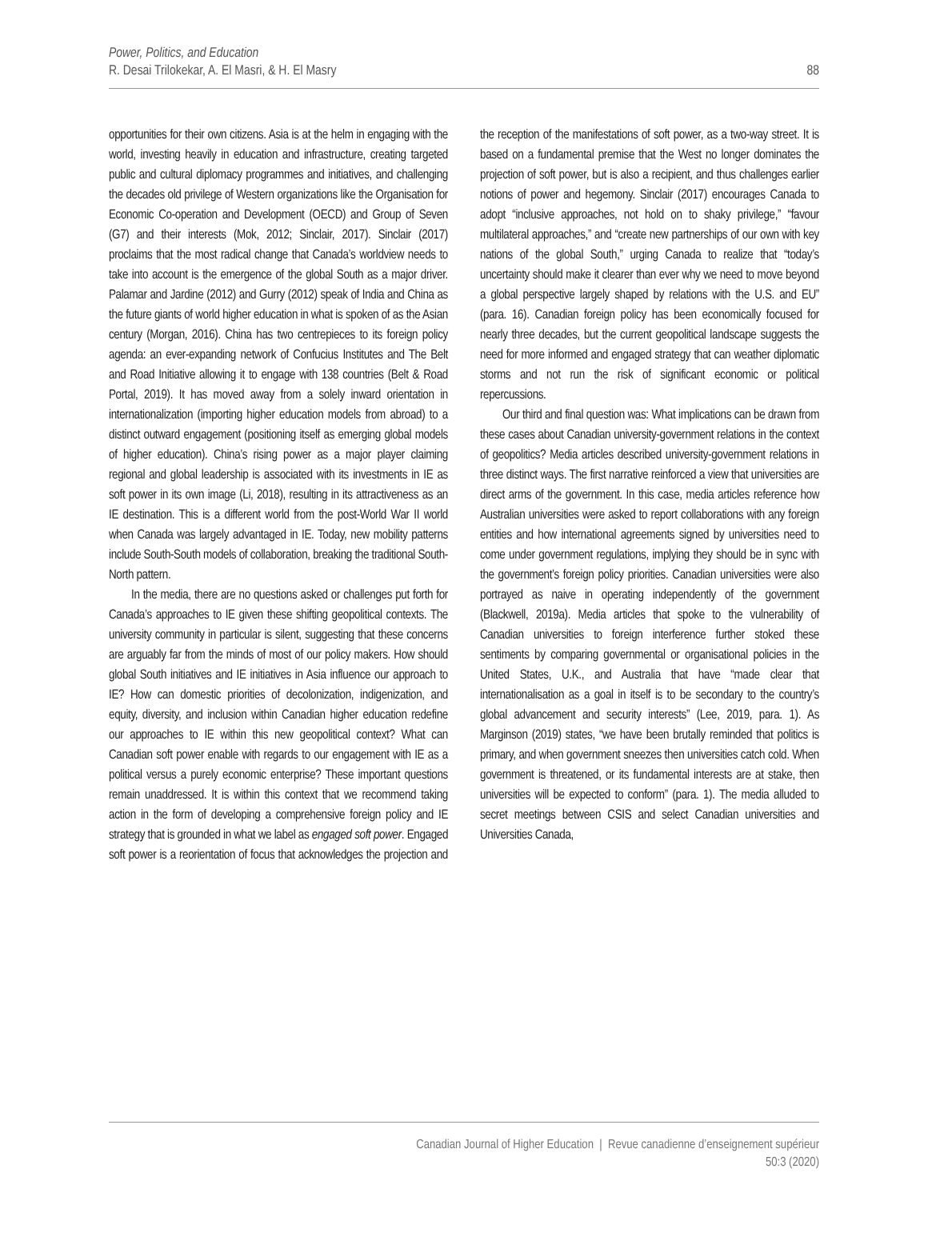Power, Politics, and Education
R. Desai Trilokekar, A. El Masri, & H. El Masry
88
opportunities for their own citizens. Asia is at the helm in engaging with the world, investing heavily in education and infrastructure, creating targeted public and cultural diplomacy programmes and initiatives, and challenging the decades old privilege of Western organizations like the Organisation for Economic Co-operation and Development (OECD) and Group of Seven (G7) and their interests (Mok, 2012; Sinclair, 2017). Sinclair (2017) proclaims that the most radical change that Canada’s worldview needs to take into account is the emergence of the global South as a major driver. Palamar and Jardine (2012) and Gurry (2012) speak of India and China as the future giants of world higher education in what is spoken of as the Asian century (Morgan, 2016). China has two centrepieces to its foreign policy agenda: an ever-expanding network of Confucius Institutes and The Belt and Road Initiative allowing it to engage with 138 countries (Belt & Road Portal, 2019). It has moved away from a solely inward orientation in internationalization (importing higher education models from abroad) to a distinct outward engagement (positioning itself as emerging global models of higher education). China’s rising power as a major player claiming regional and global leadership is associated with its investments in IE as soft power in its own image (Li, 2018), resulting in its attractiveness as an IE destination. This is a different world from the post-World War II world when Canada was largely advantaged in IE. Today, new mobility patterns include South-South models of collaboration, breaking the traditional South-North pattern.
In the media, there are no questions asked or challenges put forth for Canada’s approaches to IE given these shifting geopolitical contexts. The university community in particular is silent, suggesting that these concerns are arguably far from the minds of most of our policy makers. How should global South initiatives and IE initiatives in Asia influence our approach to IE? How can domestic priorities of decolonization, indigenization, and equity, diversity, and inclusion within Canadian higher education redefine our approaches to IE within this new geopolitical context? What can Canadian soft power enable with regards to our engagement with IE as a political versus a purely economic enterprise? These important questions remain unaddressed. It is within this context that we recommend taking action in the form of developing a comprehensive foreign policy and IE strategy that is grounded in what we label as engaged soft power. Engaged soft power is a reorientation of focus that acknowledges the projection and the reception of the manifestations of soft power, as a two-way street. It is based on a fundamental premise that the West no longer dominates the projection of soft power, but is also a recipient, and thus challenges earlier notions of power and hegemony. Sinclair (2017) encourages Canada to adopt “inclusive approaches, not hold on to shaky privilege,” “favour multilateral approaches,” and “create new partnerships of our own with key nations of the global South,” urging Canada to realize that “today’s uncertainty should make it clearer than ever why we need to move beyond a global perspective largely shaped by relations with the U.S. and EU” (para. 16). Canadian foreign policy has been economically focused for nearly three decades, but the current geopolitical landscape suggests the need for more informed and engaged strategy that can weather diplomatic storms and not run the risk of significant economic or political repercussions.
Our third and final question was: What implications can be drawn from these cases about Canadian university-government relations in the context of geopolitics? Media articles described university-government relations in three distinct ways. The first narrative reinforced a view that universities are direct arms of the government. In this case, media articles reference how Australian universities were asked to report collaborations with any foreign entities and how international agreements signed by universities need to come under government regulations, implying they should be in sync with the government’s foreign policy priorities. Canadian universities were also portrayed as naive in operating independently of the government (Blackwell, 2019a). Media articles that spoke to the vulnerability of Canadian universities to foreign interference further stoked these sentiments by comparing governmental or organisational policies in the United States, U.K., and Australia that have “made clear that internationalisation as a goal in itself is to be secondary to the country’s global advancement and security interests” (Lee, 2019, para. 1). As Marginson (2019) states, “we have been brutally reminded that politics is primary, and when government sneezes then universities catch cold. When government is threatened, or its fundamental interests are at stake, then universities will be expected to conform” (para. 1). The media alluded to secret meetings between CSIS and select Canadian universities and Universities Canada,
Canadian Journal of Higher Education | Revue canadienne d’enseignement supérieur
50:3 (2020)